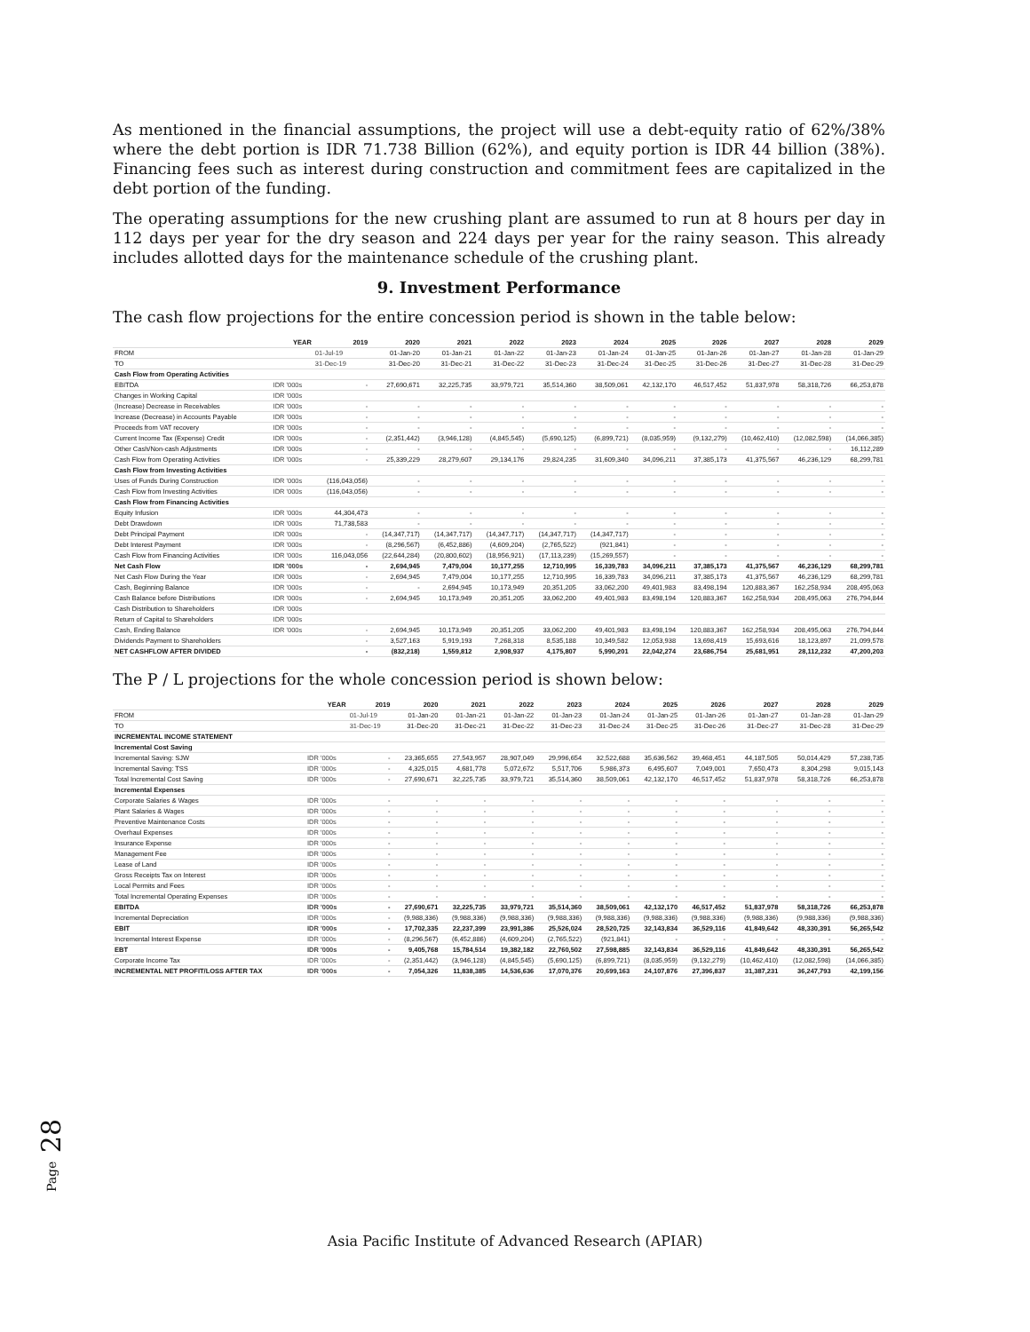As mentioned in the financial assumptions, the project will use a debt-equity ratio of 62%/38% where the debt portion is IDR 71.738 Billion (62%), and equity portion is IDR 44 billion (38%). Financing fees such as interest during construction and commitment fees are capitalized in the debt portion of the funding.
The operating assumptions for the new crushing plant are assumed to run at 8 hours per day in 112 days per year for the dry season and 224 days per year for the rainy season. This already includes allotted days for the maintenance schedule of the crushing plant.
9. Investment Performance
The cash flow projections for the entire concession period is shown in the table below:
| YEAR | | 2019 | 2020 | 2021 | 2022 | 2023 | 2024 | 2025 | 2026 | 2027 | 2028 | 2029 |
| --- | --- | --- | --- | --- | --- | --- | --- | --- | --- | --- | --- | --- |
| FROM | | 01-Jul-19 | 01-Jan-20 | 01-Jan-21 | 01-Jan-22 | 01-Jan-23 | 01-Jan-24 | 01-Jan-25 | 01-Jan-26 | 01-Jan-27 | 01-Jan-28 | 01-Jan-29 |
| TO | | 31-Dec-19 | 31-Dec-20 | 31-Dec-21 | 31-Dec-22 | 31-Dec-23 | 31-Dec-24 | 31-Dec-25 | 31-Dec-26 | 31-Dec-27 | 31-Dec-28 | 31-Dec-29 |
| Cash Flow from Operating Activities | | | | | | | | | | | | |
| EBITDA | IDR '000s | - | 27,690,671 | 32,225,735 | 33,979,721 | 35,514,360 | 38,509,061 | 42,132,170 | 46,517,452 | 51,837,978 | 58,318,726 | 66,253,878 |
| Changes in Working Capital | IDR '000s | | | | | | | | | | | |
| (Increase) Decrease in Receivables | IDR '000s | - | - | - | - | - | - | - | - | - | - | - |
| Increase (Decrease) in Accounts Payable | IDR '000s | - | - | - | - | - | - | - | - | - | - | - |
| Proceeds from VAT recovery | IDR '000s | - | - | - | - | - | - | - | - | - | - | - |
| Current Income Tax (Expense) Credit | IDR '000s | - | (2,351,442) | (3,946,128) | (4,845,545) | (5,690,125) | (6,899,721) | (8,035,959) | (9,132,279) | (10,462,410) | (12,082,598) | (14,066,385) |
| Other Cash/Non-cash Adjustments | IDR '000s | - | - | - | - | - | - | - | - | - | - | 16,112,289 |
| Cash Flow from Operating Activities | IDR '000s | - | 25,339,229 | 28,279,607 | 29,134,176 | 29,824,235 | 31,609,340 | 34,096,211 | 37,385,173 | 41,375,567 | 46,236,129 | 68,299,781 |
| Cash Flow from Investing Activities | | | | | | | | | | | | |
| Uses of Funds During Construction | IDR '000s | (116,043,056) | - | - | - | - | - | - | - | - | - | - |
| Cash Flow from Investing Activities | IDR '000s | (116,043,056) | - | - | - | - | - | - | - | - | - | - |
| Cash Flow from Financing Activities | | | | | | | | | | | | |
| Equity Infusion | IDR '000s | 44,304,473 | - | - | - | - | - | - | - | - | - | - |
| Debt Drawdown | IDR '000s | 71,738,583 | - | - | - | - | - | - | - | - | - | - |
| Debt Principal Payment | IDR '000s | - | (14,347,717) | (14,347,717) | (14,347,717) | (14,347,717) | (14,347,717) | - | - | - | - | - |
| Debt Interest Payment | IDR '000s | - | (8,296,567) | (6,452,886) | (4,609,204) | (2,765,522) | (921,841) | - | - | - | - | - |
| Cash Flow from Financing Activities | IDR '000s | 116,043,056 | (22,644,284) | (20,800,602) | (18,956,921) | (17,113,239) | (15,269,557) | - | - | - | - | - |
| Net Cash Flow | IDR '000s | - | 2,694,945 | 7,479,004 | 10,177,255 | 12,710,995 | 16,339,783 | 34,096,211 | 37,385,173 | 41,375,567 | 46,236,129 | 68,299,781 |
| Net Cash Flow During the Year | IDR '000s | - | 2,694,945 | 7,479,004 | 10,177,255 | 12,710,995 | 16,339,783 | 34,096,211 | 37,385,173 | 41,375,567 | 46,236,129 | 68,299,781 |
| Cash, Beginning Balance | IDR '000s | - | - | 2,694,945 | 10,173,949 | 20,351,205 | 33,062,200 | 49,401,983 | 83,498,194 | 120,883,367 | 162,258,934 | 208,495,063 |
| Cash Balance before Distributions | IDR '000s | - | 2,694,945 | 10,173,949 | 20,351,205 | 33,062,200 | 49,401,983 | 83,498,194 | 120,883,367 | 162,258,934 | 208,495,063 | 276,794,844 |
| Cash Distribution to Shareholders | IDR '000s | | | | | | | | | | | |
| Return of Capital to Shareholders | IDR '000s | | | | | | | | | | | |
| Cash, Ending Balance | IDR '000s | - | 2,694,945 | 10,173,949 | 20,351,205 | 33,062,200 | 49,401,983 | 83,498,194 | 120,883,367 | 162,258,934 | 208,495,063 | 276,794,844 |
| Dividends Payment to Shareholders | | - | 3,527,163 | 5,919,193 | 7,268,318 | 8,535,188 | 10,349,582 | 12,053,938 | 13,698,419 | 15,693,616 | 18,123,897 | 21,099,578 |
| NET CASHFLOW AFTER DIVIDED | | - | (832,218) | 1,559,812 | 2,908,937 | 4,175,807 | 5,990,201 | 22,042,274 | 23,686,754 | 25,681,951 | 28,112,232 | 47,200,203 |
The P / L projections for the whole concession period is shown below:
| YEAR | | 2019 | 2020 | 2021 | 2022 | 2023 | 2024 | 2025 | 2026 | 2027 | 2028 | 2029 |
| --- | --- | --- | --- | --- | --- | --- | --- | --- | --- | --- | --- | --- |
| FROM | | 01-Jul-19 | 01-Jan-20 | 01-Jan-21 | 01-Jan-22 | 01-Jan-23 | 01-Jan-24 | 01-Jan-25 | 01-Jan-26 | 01-Jan-27 | 01-Jan-28 | 01-Jan-29 |
| TO | | 31-Dec-19 | 31-Dec-20 | 31-Dec-21 | 31-Dec-22 | 31-Dec-23 | 31-Dec-24 | 31-Dec-25 | 31-Dec-26 | 31-Dec-27 | 31-Dec-28 | 31-Dec-29 |
| INCREMENTAL INCOME STATEMENT | | | | | | | | | | | | |
| Incremental Cost Saving | | | | | | | | | | | | |
| Incremental Saving: SJW | IDR '000s | - | 23,365,655 | 27,543,957 | 28,907,049 | 29,996,654 | 32,522,688 | 35,636,562 | 39,468,451 | 44,187,505 | 50,014,429 | 57,238,735 |
| Incremental Saving: TSS | IDR '000s | - | 4,325,015 | 4,681,778 | 5,072,672 | 5,517,706 | 5,986,373 | 6,495,607 | 7,049,001 | 7,650,473 | 8,304,298 | 9,015,143 |
| Total Incremental Cost Saving | IDR '000s | - | 27,690,671 | 32,225,735 | 33,979,721 | 35,514,360 | 38,509,061 | 42,132,170 | 46,517,452 | 51,837,978 | 58,318,726 | 66,253,878 |
| Incremental Expenses | | | | | | | | | | | | |
| Corporate Salaries & Wages | IDR '000s | - | - | - | - | - | - | - | - | - | - | - |
| Plant Salaries & Wages | IDR '000s | - | - | - | - | - | - | - | - | - | - | - |
| Preventive Maintenance Costs | IDR '000s | - | - | - | - | - | - | - | - | - | - | - |
| Overhaul Expenses | IDR '000s | - | - | - | - | - | - | - | - | - | - | - |
| Insurance Expense | IDR '000s | - | - | - | - | - | - | - | - | - | - | - |
| Management Fee | IDR '000s | - | - | - | - | - | - | - | - | - | - | - |
| Lease of Land | IDR '000s | - | - | - | - | - | - | - | - | - | - | - |
| Gross Receipts Tax on Interest | IDR '000s | - | - | - | - | - | - | - | - | - | - | - |
| Local Permits and Fees | IDR '000s | - | - | - | - | - | - | - | - | - | - | - |
| Total Incremental Operating Expenses | IDR '000s | - | - | - | - | - | - | - | - | - | - | - |
| EBITDA | IDR '000s | - | 27,690,671 | 32,225,735 | 33,979,721 | 35,514,360 | 38,509,061 | 42,132,170 | 46,517,452 | 51,837,978 | 58,318,726 | 66,253,878 |
| Incremental Depreciation | IDR '000s | - | (9,988,336) | (9,988,336) | (9,988,336) | (9,988,336) | (9,988,336) | (9,988,336) | (9,988,336) | (9,988,336) | (9,988,336) | (9,988,336) |
| EBIT | IDR '000s | - | 17,702,335 | 22,237,399 | 23,991,386 | 25,526,024 | 28,520,725 | 32,143,834 | 36,529,116 | 41,849,642 | 48,330,391 | 56,265,542 |
| Incremental Interest Expense | IDR '000s | - | (8,296,567) | (6,452,886) | (4,609,204) | (2,765,522) | (921,841) | - | - | - | - | - |
| EBT | IDR '000s | - | 9,405,768 | 15,784,514 | 19,382,182 | 22,760,502 | 27,598,885 | 32,143,834 | 36,529,116 | 41,849,642 | 48,330,391 | 56,265,542 |
| Corporate Income Tax | IDR '000s | - | (2,351,442) | (3,946,128) | (4,845,545) | (5,690,125) | (6,899,721) | (8,035,959) | (9,132,279) | (10,462,410) | (12,082,598) | (14,066,385) |
| INCREMENTAL NET PROFIT/LOSS AFTER TAX | IDR '000s | - | 7,054,326 | 11,838,385 | 14,536,636 | 17,070,376 | 20,699,163 | 24,107,876 | 27,396,837 | 31,387,231 | 36,247,793 | 42,199,156 |
Page 28
Asia Pacific Institute of Advanced Research (APIAR)